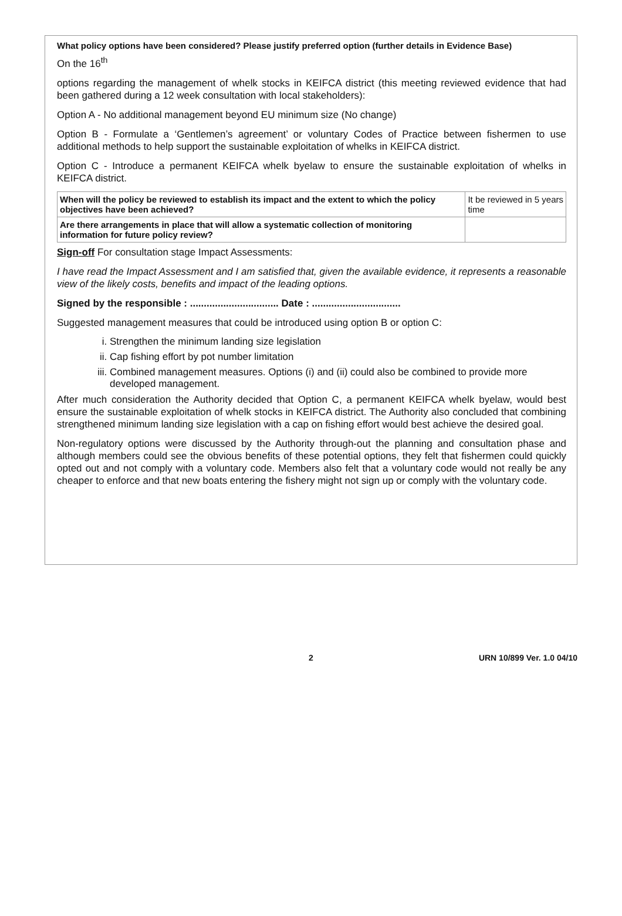What policy options have been considered? Please justify preferred option (further details in Evidence Base)
On the 16<sup>th</sup>
options regarding the management of whelk stocks in KEIFCA district (this meeting reviewed evidence that had been gathered during a 12 week consultation with local stakeholders):
Option A - No additional management beyond EU minimum size (No change)
Option B - Formulate a ‘Gentlemen’s agreement’ or voluntary Codes of Practice between fishermen to use additional methods to help support the sustainable exploitation of whelks in KEIFCA district.
Option C - Introduce a permanent KEIFCA whelk byelaw to ensure the sustainable exploitation of whelks in KEIFCA district.
| When will the policy be reviewed to establish its impact and the extent to which the policy objectives have been achieved? | It be reviewed in 5 years time |
| Are there arrangements in place that will allow a systematic collection of monitoring information for future policy review? | |
Sign-off For consultation stage Impact Assessments:
I have read the Impact Assessment and I am satisfied that, given the available evidence, it represents a reasonable view of the likely costs, benefits and impact of the leading options.
Signed by the responsible : ................................ Date : ................................
Suggested management measures that could be introduced using option B or option C:
i. Strengthen the minimum landing size legislation
ii. Cap fishing effort by pot number limitation
iii. Combined management measures. Options (i) and (ii) could also be combined to provide more developed management.
After much consideration the Authority decided that Option C, a permanent KEIFCA whelk byelaw, would best ensure the sustainable exploitation of whelk stocks in KEIFCA district. The Authority also concluded that combining strengthened minimum landing size legislation with a cap on fishing effort would best achieve the desired goal.
Non-regulatory options were discussed by the Authority through-out the planning and consultation phase and although members could see the obvious benefits of these potential options, they felt that fishermen could quickly opted out and not comply with a voluntary code. Members also felt that a voluntary code would not really be any cheaper to enforce and that new boats entering the fishery might not sign up or comply with the voluntary code.
2 URN 10/899 Ver. 1.0 04/10